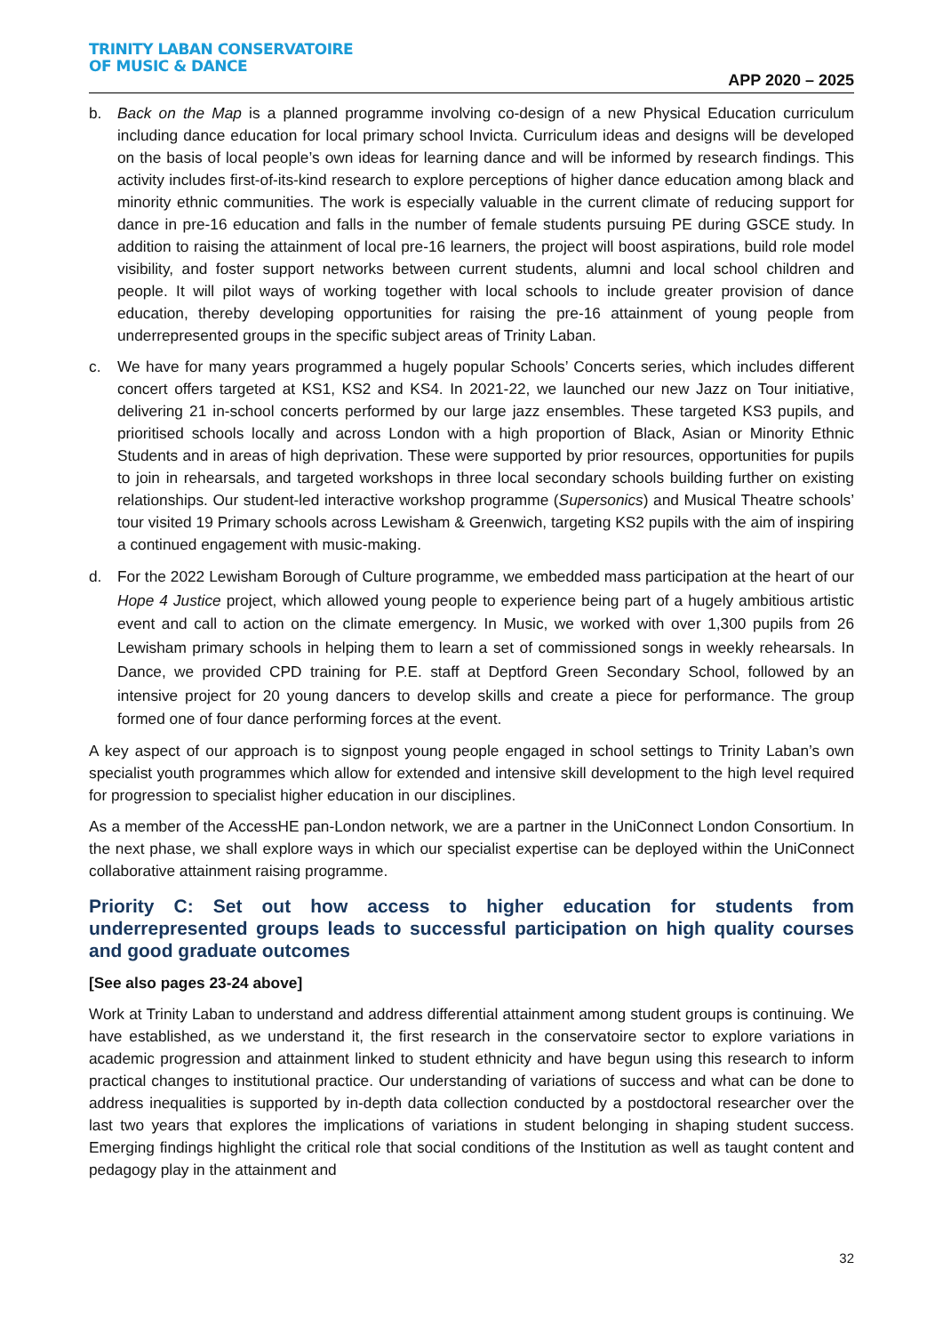TRINITY LABAN CONSERVATOIRE
OF MUSIC & DANCE
APP 2020 – 2025
b. Back on the Map is a planned programme involving co-design of a new Physical Education curriculum including dance education for local primary school Invicta. Curriculum ideas and designs will be developed on the basis of local people’s own ideas for learning dance and will be informed by research findings. This activity includes first-of-its-kind research to explore perceptions of higher dance education among black and minority ethnic communities. The work is especially valuable in the current climate of reducing support for dance in pre-16 education and falls in the number of female students pursuing PE during GSCE study. In addition to raising the attainment of local pre-16 learners, the project will boost aspirations, build role model visibility, and foster support networks between current students, alumni and local school children and people. It will pilot ways of working together with local schools to include greater provision of dance education, thereby developing opportunities for raising the pre-16 attainment of young people from underrepresented groups in the specific subject areas of Trinity Laban.
c. We have for many years programmed a hugely popular Schools’ Concerts series, which includes different concert offers targeted at KS1, KS2 and KS4. In 2021-22, we launched our new Jazz on Tour initiative, delivering 21 in-school concerts performed by our large jazz ensembles. These targeted KS3 pupils, and prioritised schools locally and across London with a high proportion of Black, Asian or Minority Ethnic Students and in areas of high deprivation. These were supported by prior resources, opportunities for pupils to join in rehearsals, and targeted workshops in three local secondary schools building further on existing relationships. Our student-led interactive workshop programme (Supersonics) and Musical Theatre schools’ tour visited 19 Primary schools across Lewisham & Greenwich, targeting KS2 pupils with the aim of inspiring a continued engagement with music-making.
d. For the 2022 Lewisham Borough of Culture programme, we embedded mass participation at the heart of our Hope 4 Justice project, which allowed young people to experience being part of a hugely ambitious artistic event and call to action on the climate emergency. In Music, we worked with over 1,300 pupils from 26 Lewisham primary schools in helping them to learn a set of commissioned songs in weekly rehearsals. In Dance, we provided CPD training for P.E. staff at Deptford Green Secondary School, followed by an intensive project for 20 young dancers to develop skills and create a piece for performance. The group formed one of four dance performing forces at the event.
A key aspect of our approach is to signpost young people engaged in school settings to Trinity Laban’s own specialist youth programmes which allow for extended and intensive skill development to the high level required for progression to specialist higher education in our disciplines.
As a member of the AccessHE pan-London network, we are a partner in the UniConnect London Consortium. In the next phase, we shall explore ways in which our specialist expertise can be deployed within the UniConnect collaborative attainment raising programme.
Priority C: Set out how access to higher education for students from underrepresented groups leads to successful participation on high quality courses and good graduate outcomes
[See also pages 23-24 above]
Work at Trinity Laban to understand and address differential attainment among student groups is continuing. We have established, as we understand it, the first research in the conservatoire sector to explore variations in academic progression and attainment linked to student ethnicity and have begun using this research to inform practical changes to institutional practice. Our understanding of variations of success and what can be done to address inequalities is supported by in-depth data collection conducted by a postdoctoral researcher over the last two years that explores the implications of variations in student belonging in shaping student success. Emerging findings highlight the critical role that social conditions of the Institution as well as taught content and pedagogy play in the attainment and
32